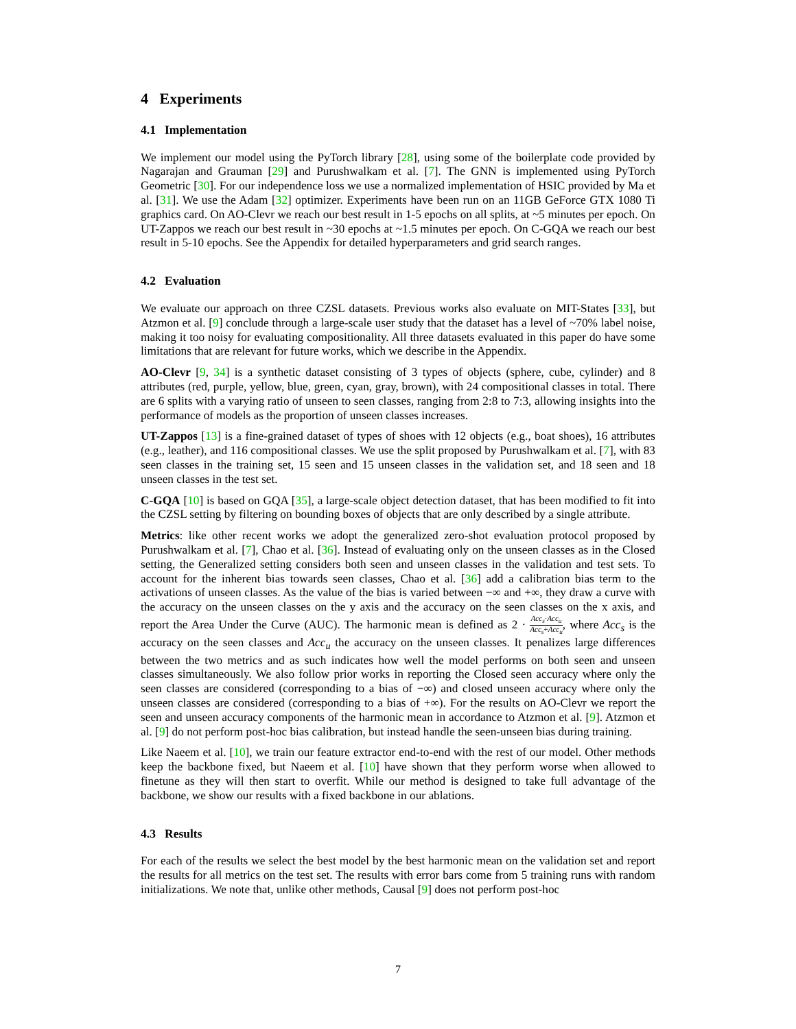4 Experiments
4.1 Implementation
We implement our model using the PyTorch library [28], using some of the boilerplate code provided by Nagarajan and Grauman [29] and Purushwalkam et al. [7]. The GNN is implemented using PyTorch Geometric [30]. For our independence loss we use a normalized implementation of HSIC provided by Ma et al. [31]. We use the Adam [32] optimizer. Experiments have been run on an 11GB GeForce GTX 1080 Ti graphics card. On AO-Clevr we reach our best result in 1-5 epochs on all splits, at ~5 minutes per epoch. On UT-Zappos we reach our best result in ~30 epochs at ~1.5 minutes per epoch. On C-GQA we reach our best result in 5-10 epochs. See the Appendix for detailed hyperparameters and grid search ranges.
4.2 Evaluation
We evaluate our approach on three CZSL datasets. Previous works also evaluate on MIT-States [33], but Atzmon et al. [9] conclude through a large-scale user study that the dataset has a level of ~70% label noise, making it too noisy for evaluating compositionality. All three datasets evaluated in this paper do have some limitations that are relevant for future works, which we describe in the Appendix.
AO-Clevr [9, 34] is a synthetic dataset consisting of 3 types of objects (sphere, cube, cylinder) and 8 attributes (red, purple, yellow, blue, green, cyan, gray, brown), with 24 compositional classes in total. There are 6 splits with a varying ratio of unseen to seen classes, ranging from 2:8 to 7:3, allowing insights into the performance of models as the proportion of unseen classes increases.
UT-Zappos [13] is a fine-grained dataset of types of shoes with 12 objects (e.g., boat shoes), 16 attributes (e.g., leather), and 116 compositional classes. We use the split proposed by Purushwalkam et al. [7], with 83 seen classes in the training set, 15 seen and 15 unseen classes in the validation set, and 18 seen and 18 unseen classes in the test set.
C-GQA [10] is based on GQA [35], a large-scale object detection dataset, that has been modified to fit into the CZSL setting by filtering on bounding boxes of objects that are only described by a single attribute.
Metrics: like other recent works we adopt the generalized zero-shot evaluation protocol proposed by Purushwalkam et al. [7], Chao et al. [36]. Instead of evaluating only on the unseen classes as in the Closed setting, the Generalized setting considers both seen and unseen classes in the validation and test sets. To account for the inherent bias towards seen classes, Chao et al. [36] add a calibration bias term to the activations of unseen classes. As the value of the bias is varied between −∞ and +∞, they draw a curve with the accuracy on the unseen classes on the y axis and the accuracy on the seen classes on the x axis, and report the Area Under the Curve (AUC). The harmonic mean is defined as 2 · Acc<sub>s</sub>·Acc<sub>u</sub> Acc<sub>s</sub>+Acc<sub>u</sub>, where Acc<sub>s</sub> is the accuracy on the seen classes and Acc<sub>u</sub> the accuracy on the unseen classes. It penalizes large differences between the two metrics and as such indicates how well the model performs on both seen and unseen classes simultaneously. We also follow prior works in reporting the Closed seen accuracy where only the seen classes are considered (corresponding to a bias of −∞) and closed unseen accuracy where only the unseen classes are considered (corresponding to a bias of +∞). For the results on AO-Clevr we report the seen and unseen accuracy components of the harmonic mean in accordance to Atzmon et al. [9]. Atzmon et al. [9] do not perform post-hoc bias calibration, but instead handle the seen-unseen bias during training.
Like Naeem et al. [10], we train our feature extractor end-to-end with the rest of our model. Other methods keep the backbone fixed, but Naeem et al. [10] have shown that they perform worse when allowed to finetune as they will then start to overfit. While our method is designed to take full advantage of the backbone, we show our results with a fixed backbone in our ablations.
4.3 Results
For each of the results we select the best model by the best harmonic mean on the validation set and report the results for all metrics on the test set. The results with error bars come from 5 training runs with random initializations. We note that, unlike other methods, Causal [9] does not perform post-hoc
7